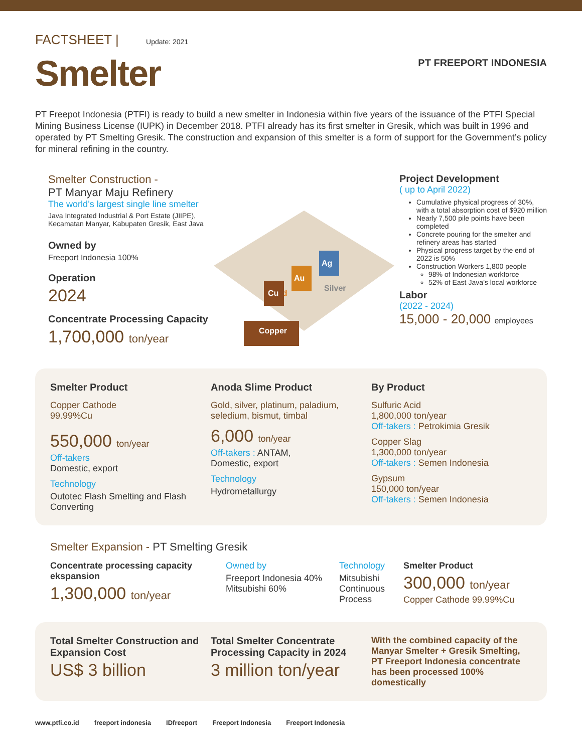FACTSHEET | Update: 2021
Smelter
PT FREEPORT INDONESIA
PT Freepot Indonesia (PTFI) is ready to build a new smelter in Indonesia within five years of the issuance of the PTFI Special Mining Business License (IUPK) in December 2018. PTFI already has its first smelter in Gresik, which was built in 1996 and operated by PT Smelting Gresik. The construction and expansion of this smelter is a form of support for the Government’s policy for mineral refining in the country.
Smelter Construction -
PT Manyar Maju Refinery
The world’s largest single line smelter
Java Integrated Industrial & Port Estate (JIIPE), Kecamatan Manyar, Kabupaten Gresik, East Java
Owned by
Freeport Indonesia 100%
Operation
2024
Concentrate Processing Capacity
1,700,000 ton/year
Copper
Gold
Cu
Au
Ag
Silver
Project Development
( up to April 2022)
Cumulative physical progress of 30%, with a total absorption cost of $920 million
Nearly 7,500 pile points have been completed
Concrete pouring for the smelter and refinery areas has started
Physical progress target by the end of 2022 is 50%
Construction Workers 1,800 people
98% of Indonesian workforce
52% of East Java’s local workforce
Labor
(2022 - 2024)
15,000 - 20,000 employees
Smelter Product
Copper Cathode
99.99%Cu
550,000 ton/year
Off-takers
Domestic, export
Technology
Outotec Flash Smelting and Flash Converting
Anoda Slime Product
Gold, silver, platinum, paladium, seledium, bismut, timbal
6,000 ton/year
Off-takers : ANTAM,
Domestic, export
Technology
Hydrometallurgy
By Product
Sulfuric Acid
1,800,000 ton/year
Off-takers : Petrokimia Gresik
Copper Slag
1,300,000 ton/year
Off-takers : Semen Indonesia
Gypsum
150,000 ton/year
Off-takers : Semen Indonesia
Smelter Expansion - PT Smelting Gresik
Concentrate processing capacity ekspansion
1,300,000 ton/year
Owned by
Freeport Indonesia 40%
Mitsubishi 60%
Technology
Mitsubishi Continuous Process
Smelter Product
300,000 ton/year
Copper Cathode 99.99%Cu
Total Smelter Construction and Expansion Cost
US$ 3 billion
Total Smelter Concentrate Processing Capacity in 2024
3 million ton/year
With the combined capacity of the Manyar Smelter + Gresik Smelting, PT Freeport Indonesia concentrate has been processed 100% domestically
www.ptfi.co.id freeport indonesia IDfreeport Freeport Indonesia Freeport Indonesia